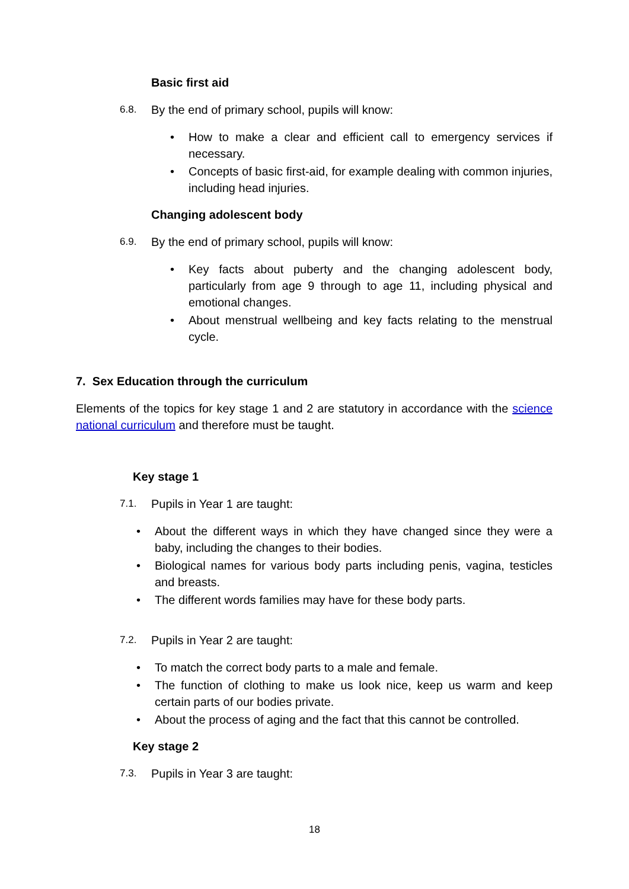Basic first aid
6.8. By the end of primary school, pupils will know:
How to make a clear and efficient call to emergency services if necessary.
Concepts of basic first-aid, for example dealing with common injuries, including head injuries.
Changing adolescent body
6.9. By the end of primary school, pupils will know:
Key facts about puberty and the changing adolescent body, particularly from age 9 through to age 11, including physical and emotional changes.
About menstrual wellbeing and key facts relating to the menstrual cycle.
7. Sex Education through the curriculum
Elements of the topics for key stage 1 and 2 are statutory in accordance with the science national curriculum and therefore must be taught.
Key stage 1
7.1. Pupils in Year 1 are taught:
About the different ways in which they have changed since they were a baby, including the changes to their bodies.
Biological names for various body parts including penis, vagina, testicles and breasts.
The different words families may have for these body parts.
7.2. Pupils in Year 2 are taught:
To match the correct body parts to a male and female.
The function of clothing to make us look nice, keep us warm and keep certain parts of our bodies private.
About the process of aging and the fact that this cannot be controlled.
Key stage 2
7.3. Pupils in Year 3 are taught:
18